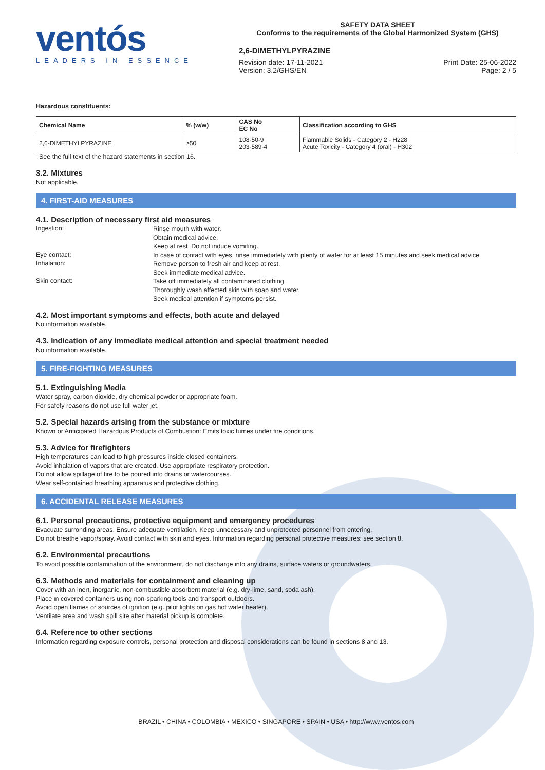ventós
LEADERS IN ESSENCE
SAFETY DATA SHEET
Conforms to the requirements of the Global Harmonized System (GHS)
2,6-DIMETHYLPYRAZINE
Revision date: 17-11-2021
Version: 3.2/GHS/EN
Print Date: 25-06-2022
Page: 2 / 5
Hazardous constituents:
| Chemical Name | % (w/w) | CAS No EC No | Classification according to GHS |
| --- | --- | --- | --- |
| 2,6-DIMETHYLPYRAZINE | ≥50 | 108-50-9 203-589-4 | Flammable Solids - Category 2 - H228 Acute Toxicity - Category 4 (oral) - H302 |
See the full text of the hazard statements in section 16.
3.2. Mixtures
Not applicable.
4. FIRST-AID MEASURES
4.1. Description of necessary first aid measures
Ingestion:
Rinse mouth with water.
Obtain medical advice.
Keep at rest. Do not induce vomiting.
Eye contact:
In case of contact with eyes, rinse immediately with plenty of water for at least 15 minutes and seek medical advice.
Inhalation:
Remove person to fresh air and keep at rest.
Seek immediate medical advice.
Skin contact:
Take off immediately all contaminated clothing.
Thoroughly wash affected skin with soap and water.
Seek medical attention if symptoms persist.
4.2. Most important symptoms and effects, both acute and delayed
No information available.
4.3. Indication of any immediate medical attention and special treatment needed
No information available.
5. FIRE-FIGHTING MEASURES
5.1. Extinguishing Media
Water spray, carbon dioxide, dry chemical powder or appropriate foam.
For safety reasons do not use full water jet.
5.2. Special hazards arising from the substance or mixture
Known or Anticipated Hazardous Products of Combustion: Emits toxic fumes under fire conditions.
5.3. Advice for firefighters
High temperatures can lead to high pressures inside closed containers.
Avoid inhalation of vapors that are created. Use appropriate respiratory protection.
Do not allow spillage of fire to be poured into drains or watercourses.
Wear self-contained breathing apparatus and protective clothing.
6. ACCIDENTAL RELEASE MEASURES
6.1. Personal precautions, protective equipment and emergency procedures
Evacuate surronding areas. Ensure adequate ventilation. Keep unnecessary and unprotected personnel from entering.
Do not breathe vapor/spray. Avoid contact with skin and eyes. Information regarding personal protective measures: see section 8.
6.2. Environmental precautions
To avoid possible contamination of the environment, do not discharge into any drains, surface waters or groundwaters.
6.3. Methods and materials for containment and cleaning up
Cover with an inert, inorganic, non-combustible absorbent material (e.g. dry-lime, sand, soda ash).
Place in covered containers using non-sparking tools and transport outdoors.
Avoid open flames or sources of ignition (e.g. pilot lights on gas hot water heater).
Ventilate area and wash spill site after material pickup is complete.
6.4. Reference to other sections
Information regarding exposure controls, personal protection and disposal considerations can be found in sections 8 and 13.
BRAZIL • CHINA • COLOMBIA • MEXICO • SINGAPORE • SPAIN • USA • http://www.ventos.com